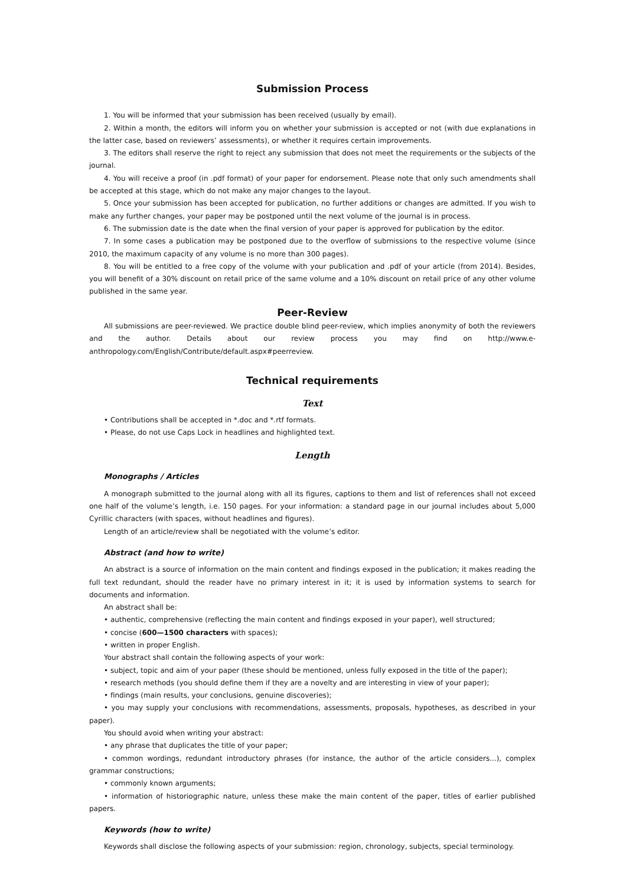Submission Process
1. You will be informed that your submission has been received (usually by email).
2. Within a month, the editors will inform you on whether your submission is accepted or not (with due explanations in the latter case, based on reviewers’ assessments), or whether it requires certain improvements.
3. The editors shall reserve the right to reject any submission that does not meet the requirements or the subjects of the journal.
4. You will receive a proof (in .pdf format) of your paper for endorsement. Please note that only such amendments shall be accepted at this stage, which do not make any major changes to the layout.
5. Once your submission has been accepted for publication, no further additions or changes are admitted. If you wish to make any further changes, your paper may be postponed until the next volume of the journal is in process.
6. The submission date is the date when the final version of your paper is approved for publication by the editor.
7. In some cases a publication may be postponed due to the overflow of submissions to the respective volume (since 2010, the maximum capacity of any volume is no more than 300 pages).
8. You will be entitled to a free copy of the volume with your publication and .pdf of your article (from 2014). Besides, you will benefit of a 30% discount on retail price of the same volume and a 10% discount on retail price of any other volume published in the same year.
Peer-Review
All submissions are peer-reviewed. We practice double blind peer-review, which implies anonymity of both the reviewers and the author. Details about our review process you may find on http://www.e-anthropology.com/English/Contribute/default.aspx#peerreview.
Technical requirements
Text
• Contributions shall be accepted in *.doc and *.rtf formats.
• Please, do not use Caps Lock in headlines and highlighted text.
Length
Monographs / Articles
A monograph submitted to the journal along with all its figures, captions to them and list of references shall not exceed one half of the volume’s length, i.e. 150 pages. For your information: a standard page in our journal includes about 5,000 Cyrillic characters (with spaces, without headlines and figures).
Length of an article/review shall be negotiated with the volume’s editor.
Abstract (and how to write)
An abstract is a source of information on the main content and findings exposed in the publication; it makes reading the full text redundant, should the reader have no primary interest in it; it is used by information systems to search for documents and information.
An abstract shall be:
• authentic, comprehensive (reflecting the main content and findings exposed in your paper), well structured;
• concise (600—1500 characters with spaces);
• written in proper English.
Your abstract shall contain the following aspects of your work:
• subject, topic and aim of your paper (these should be mentioned, unless fully exposed in the title of the paper);
• research methods (you should define them if they are a novelty and are interesting in view of your paper);
• findings (main results, your conclusions, genuine discoveries);
• you may supply your conclusions with recommendations, assessments, proposals, hypotheses, as described in your paper).
You should avoid when writing your abstract:
• any phrase that duplicates the title of your paper;
• common wordings, redundant introductory phrases (for instance, the author of the article considers...), complex grammar constructions;
• commonly known arguments;
• information of historiographic nature, unless these make the main content of the paper, titles of earlier published papers.
Keywords (how to write)
Keywords shall disclose the following aspects of your submission: region, chronology, subjects, special terminology.